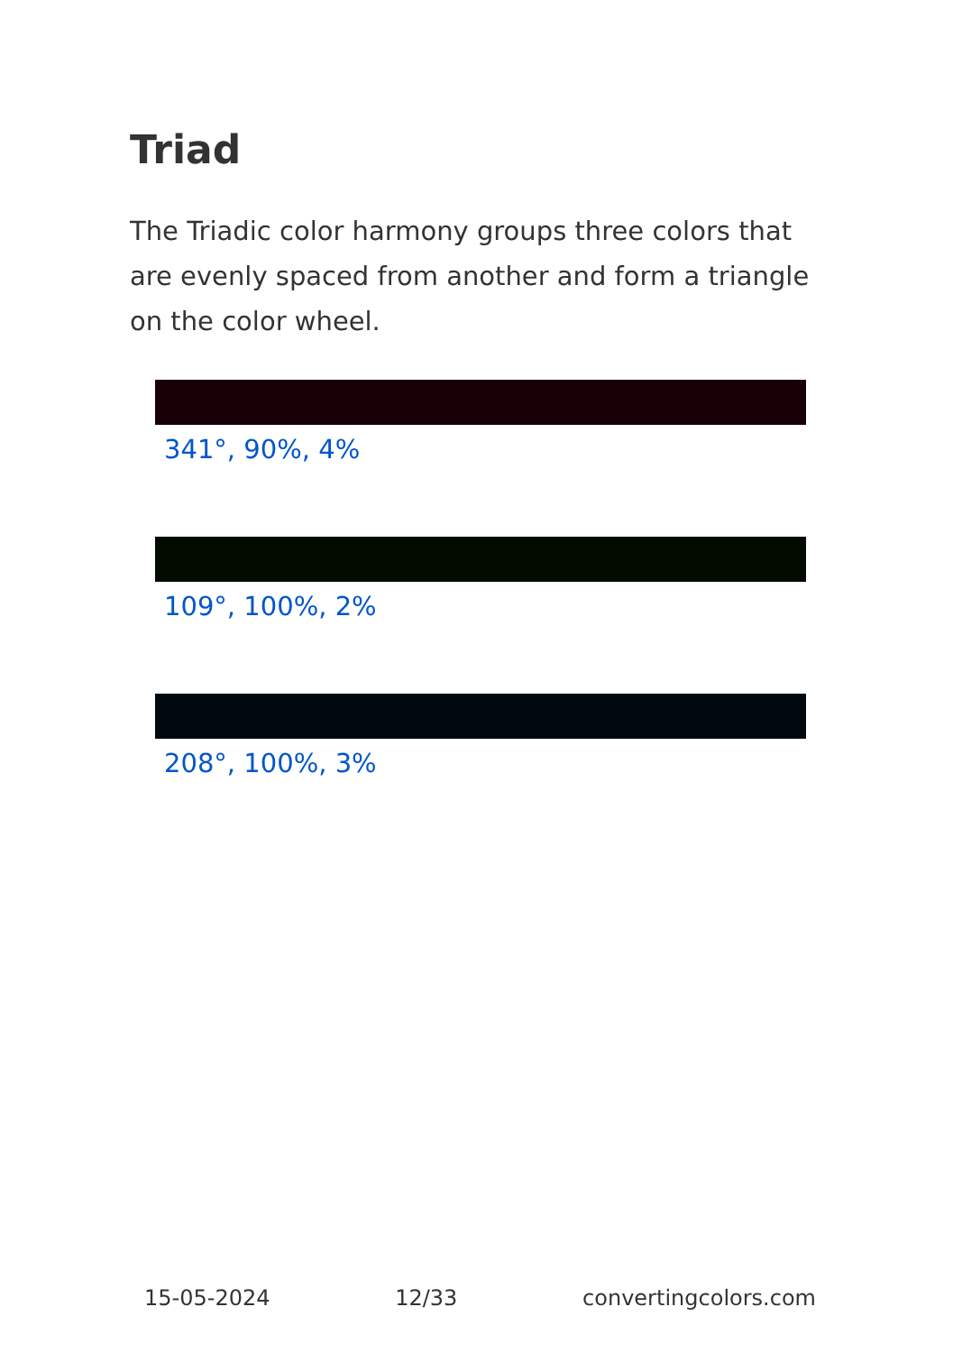Triad
The Triadic color harmony groups three colors that are evenly spaced from another and form a triangle on the color wheel.
341°, 90%, 4%
109°, 100%, 2%
208°, 100%, 3%
15-05-2024 12/33 convertingcolors.com